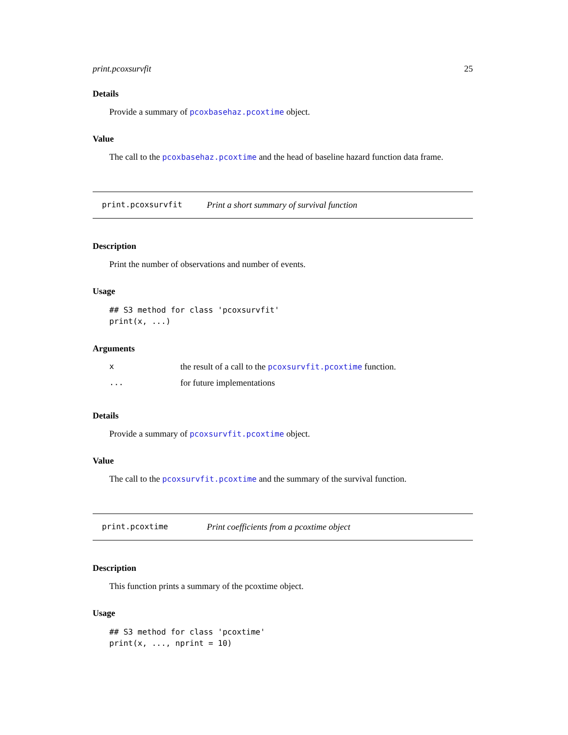print.pcoxsurvfit 25
Details
Provide a summary of pcoxbasehaz.pcoxtime object.
Value
The call to the pcoxbasehaz.pcoxtime and the head of baseline hazard function data frame.
print.pcoxsurvfit Print a short summary of survival function
Description
Print the number of observations and number of events.
Usage
## S3 method for class 'pcoxsurvfit'
print(x, ...)
Arguments
| x | the result of a call to the pcoxsurvfit.pcoxtime function. |
| ... | for future implementations |
Details
Provide a summary of pcoxsurvfit.pcoxtime object.
Value
The call to the pcoxsurvfit.pcoxtime and the summary of the survival function.
print.pcoxtime Print coefficients from a pcoxtime object
Description
This function prints a summary of the pcoxtime object.
Usage
## S3 method for class 'pcoxtime'
print(x, ..., nprint = 10)